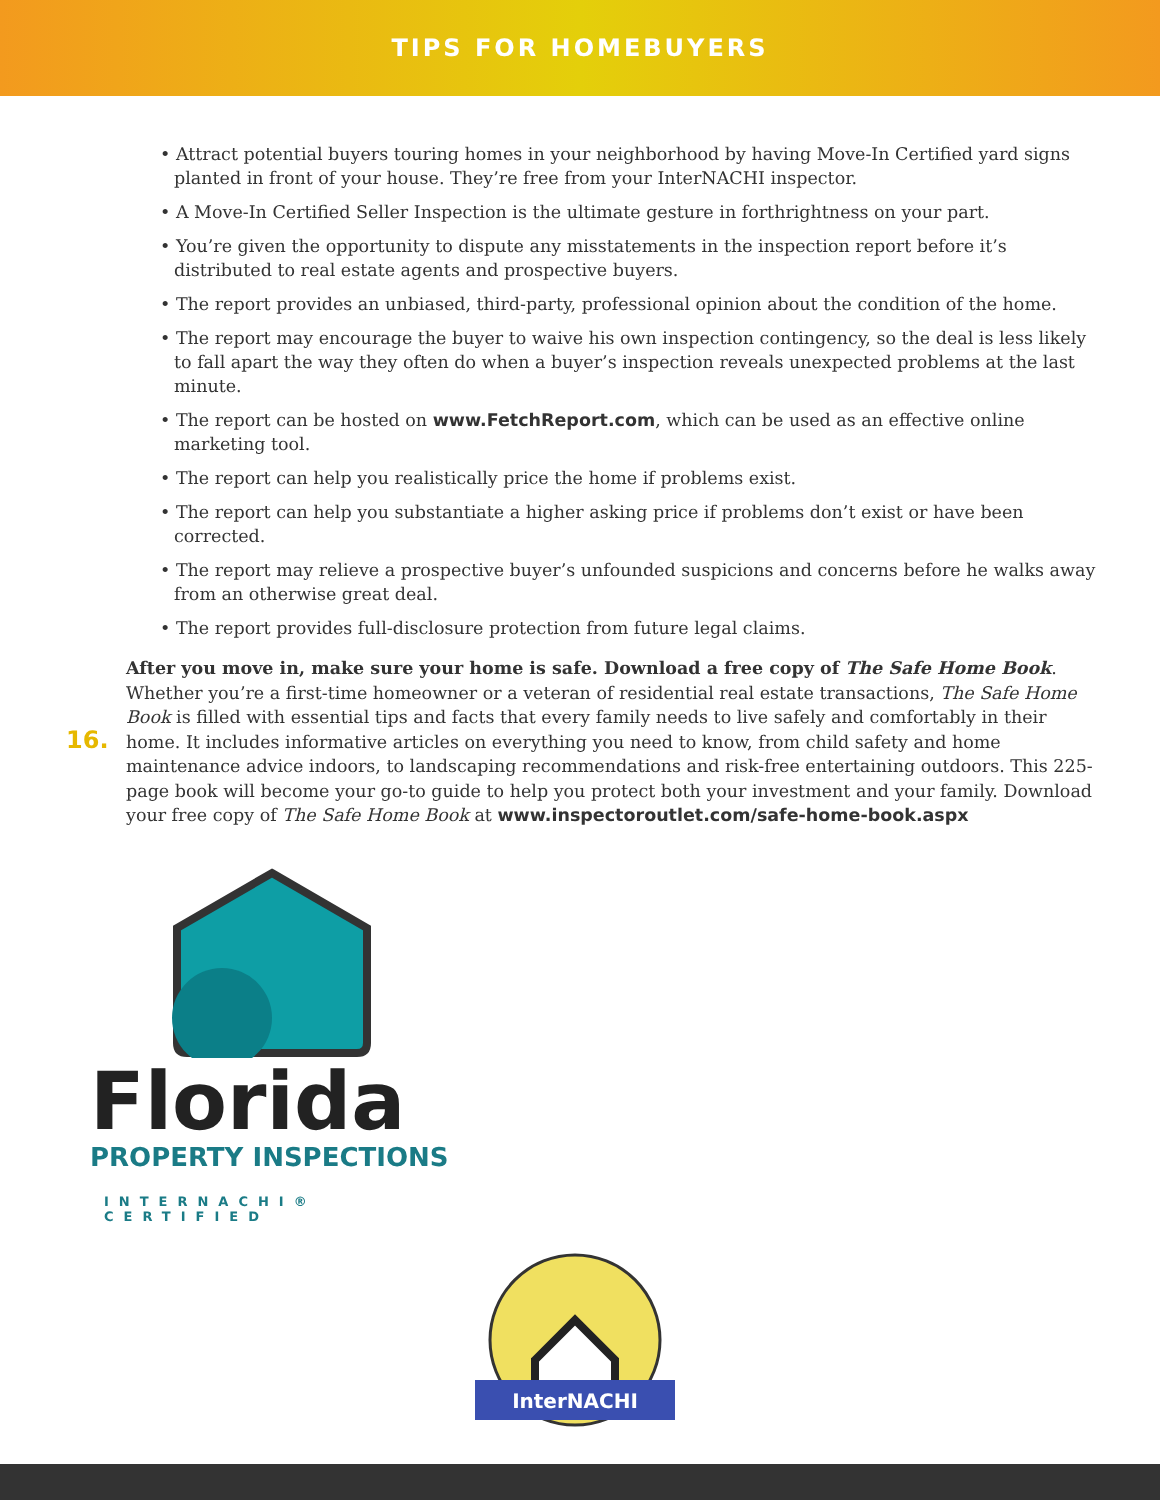TIPS FOR HOMEBUYERS
• Attract potential buyers touring homes in your neighborhood by having Move-In Certified yard signs planted in front of your house. They’re free from your InterNACHI inspector.
• A Move-In Certified Seller Inspection is the ultimate gesture in forthrightness on your part.
• You’re given the opportunity to dispute any misstatements in the inspection report before it’s distributed to real estate agents and prospective buyers.
• The report provides an unbiased, third-party, professional opinion about the condition of the home.
• The report may encourage the buyer to waive his own inspection contingency, so the deal is less likely to fall apart the way they often do when a buyer’s inspection reveals unexpected problems at the last minute.
• The report can be hosted on www.FetchReport.com, which can be used as an effective online marketing tool.
• The report can help you realistically price the home if problems exist.
• The report can help you substantiate a higher asking price if problems don’t exist or have been corrected.
• The report may relieve a prospective buyer’s unfounded suspicions and concerns before he walks away from an otherwise great deal.
• The report provides full-disclosure protection from future legal claims.
16.
After you move in, make sure your home is safe. Download a free copy of The Safe Home Book. Whether you’re a first-time homeowner or a veteran of residential real estate transactions, The Safe Home Book is filled with essential tips and facts that every family needs to live safely and comfortably in their home. It includes informative articles on everything you need to know, from child safety and home maintenance advice indoors, to landscaping recommendations and risk-free entertaining outdoors. This 225-page book will become your go-to guide to help you protect both your investment and your family. Download your free copy of The Safe Home Book at www.inspectoroutlet.com/safe-home-book.aspx
Florida
PROPERTY INSPECTIONS
INTERNACHI® CERTIFIED
InterNACHI